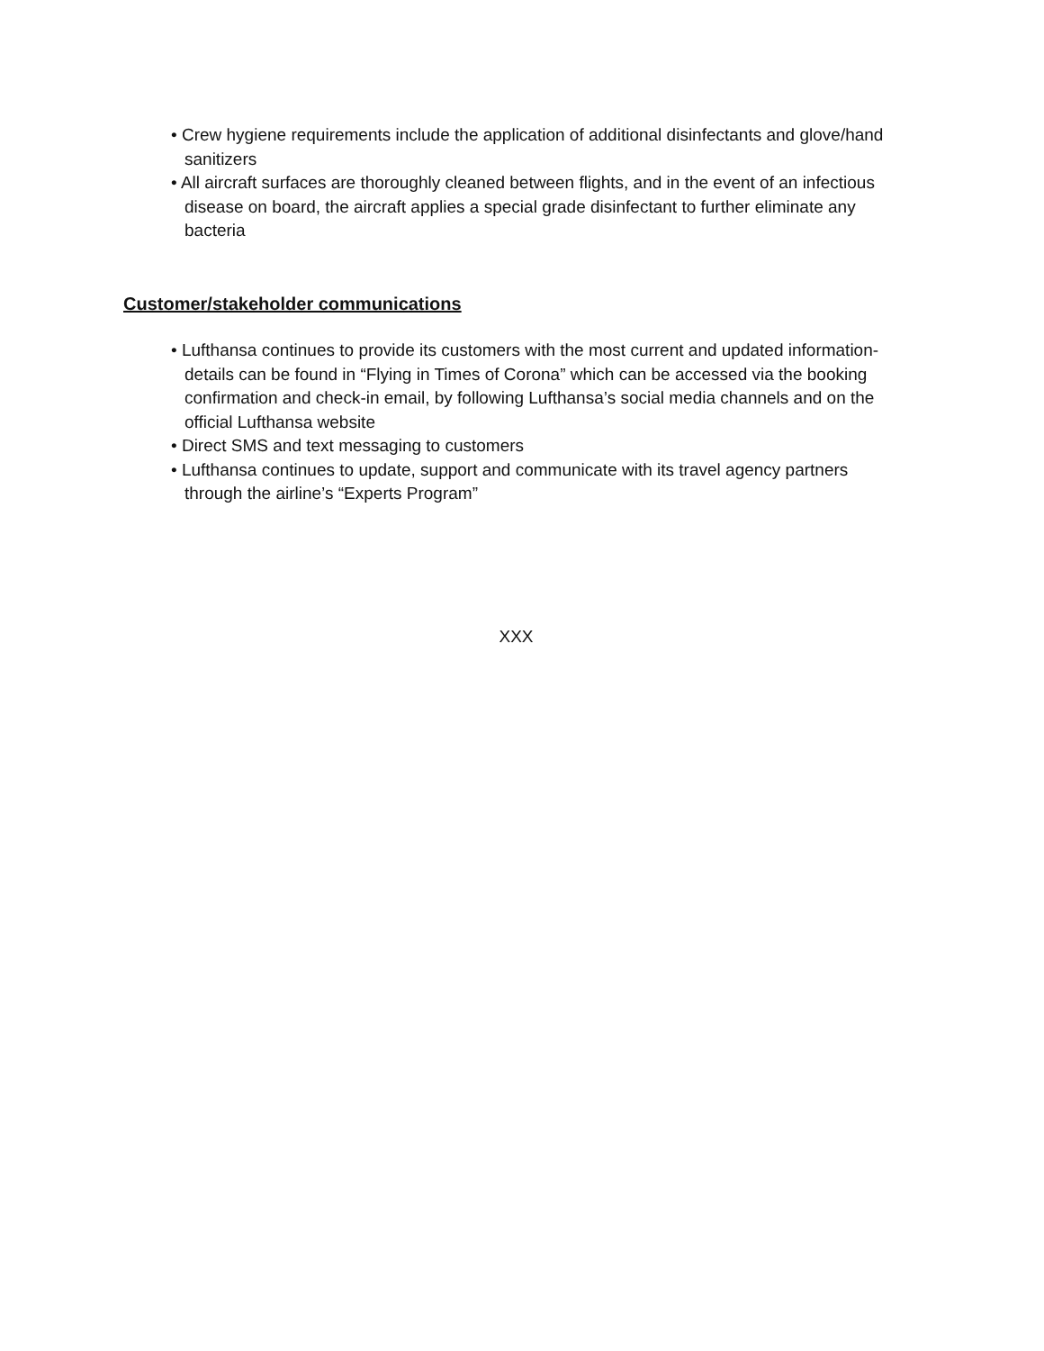• Crew hygiene requirements include the application of additional disinfectants and glove/hand sanitizers
• All aircraft surfaces are thoroughly cleaned between flights, and in the event of an infectious disease on board, the aircraft applies a special grade disinfectant to further eliminate any bacteria
Customer/stakeholder communications
• Lufthansa continues to provide its customers with the most current and updated information- details can be found in “Flying in Times of Corona” which can be accessed via the booking confirmation and check-in email, by following Lufthansa’s social media channels and on the official Lufthansa website
• Direct SMS and text messaging to customers
• Lufthansa continues to update, support and communicate with its travel agency partners through the airline’s “Experts Program”
XXX